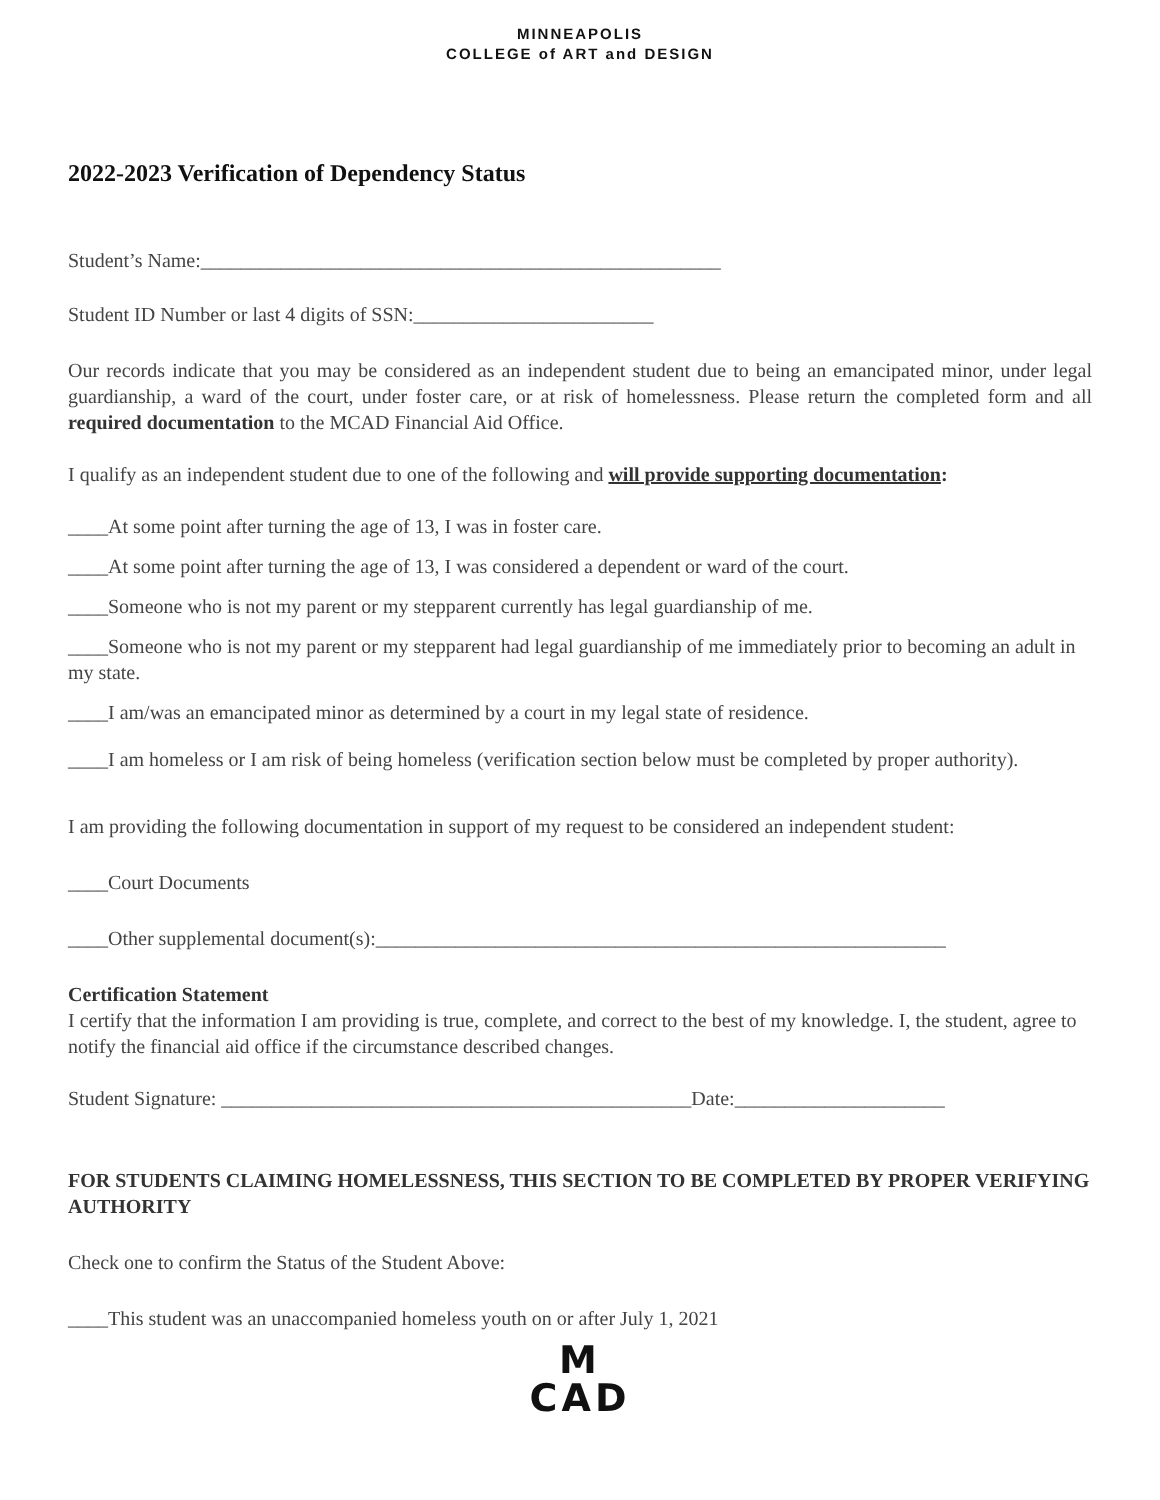MINNEAPOLIS
COLLEGE of ART and DESIGN
2022-2023 Verification of Dependency Status
Student’s Name:____________________________________________________
Student ID Number or last 4 digits of SSN:________________________
Our records indicate that you may be considered as an independent student due to being an emancipated minor, under legal guardianship, a ward of the court, under foster care, or at risk of homelessness. Please return the completed form and all required documentation to the MCAD Financial Aid Office.
I qualify as an independent student due to one of the following and will provide supporting documentation:
____At some point after turning the age of 13, I was in foster care.
____At some point after turning the age of 13, I was considered a dependent or ward of the court.
____Someone who is not my parent or my stepparent currently has legal guardianship of me.
____Someone who is not my parent or my stepparent had legal guardianship of me immediately prior to becoming an adult in my state.
____I am/was an emancipated minor as determined by a court in my legal state of residence.
____I am homeless or I am risk of being homeless (verification section below must be completed by proper authority).
I am providing the following documentation in support of my request to be considered an independent student:
____Court Documents
____Other supplemental document(s):_________________________________________________________
Certification Statement
I certify that the information I am providing is true, complete, and correct to the best of my knowledge. I, the student, agree to notify the financial aid office if the circumstance described changes.
Student Signature: _______________________________________________Date:_____________________
FOR STUDENTS CLAIMING HOMELESSNESS, THIS SECTION TO BE COMPLETED BY PROPER VERIFYING AUTHORITY
Check one to confirm the Status of the Student Above:
____This student was an unaccompanied homeless youth on or after July 1, 2021
M
CAD